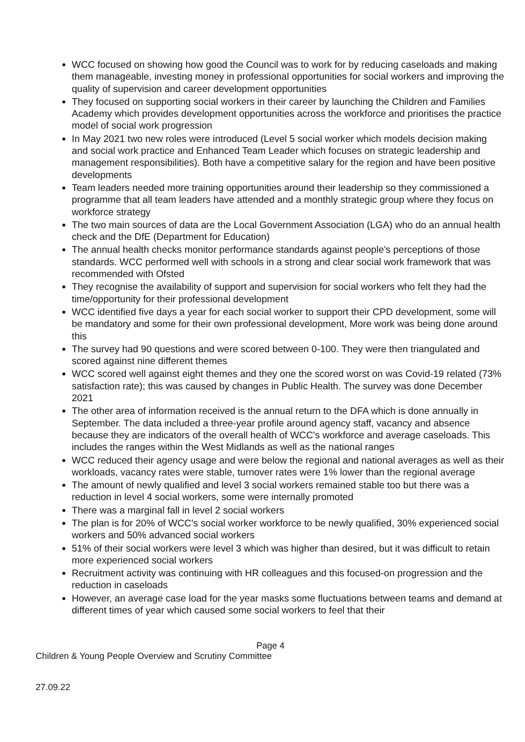WCC focused on showing how good the Council was to work for by reducing caseloads and making them manageable, investing money in professional opportunities for social workers and improving the quality of supervision and career development opportunities
They focused on supporting social workers in their career by launching the Children and Families Academy which provides development opportunities across the workforce and prioritises the practice model of social work progression
In May 2021 two new roles were introduced (Level 5 social worker which models decision making and social work practice and Enhanced Team Leader which focuses on strategic leadership and management responsibilities). Both have a competitive salary for the region and have been positive developments
Team leaders needed more training opportunities around their leadership so they commissioned a programme that all team leaders have attended and a monthly strategic group where they focus on workforce strategy
The two main sources of data are the Local Government Association (LGA) who do an annual health check and the DfE (Department for Education)
The annual health checks monitor performance standards against people's perceptions of those standards. WCC performed well with schools in a strong and clear social work framework that was recommended with Ofsted
They recognise the availability of support and supervision for social workers who felt they had the time/opportunity for their professional development
WCC identified five days a year for each social worker to support their CPD development, some will be mandatory and some for their own professional development, More work was being done around this
The survey had 90 questions and were scored between 0-100. They were then triangulated and scored against nine different themes
WCC scored well against eight themes and they one the scored worst on was Covid-19 related (73% satisfaction rate); this was caused by changes in Public Health. The survey was done December 2021
The other area of information received is the annual return to the DFA which is done annually in September. The data included a three-year profile around agency staff, vacancy and absence because they are indicators of the overall health of WCC's workforce and average caseloads. This includes the ranges within the West Midlands as well as the national ranges
WCC reduced their agency usage and were below the regional and national averages as well as their workloads, vacancy rates were stable, turnover rates were 1% lower than the regional average
The amount of newly qualified and level 3 social workers remained stable too but there was a reduction in level 4 social workers, some were internally promoted
There was a marginal fall in level 2 social workers
The plan is for 20% of WCC's social worker workforce to be newly qualified, 30% experienced social workers and 50% advanced social workers
51% of their social workers were level 3 which was higher than desired, but it was difficult to retain more experienced social workers
Recruitment activity was continuing with HR colleagues and this focused-on progression and the reduction in caseloads
However, an average case load for the year masks some fluctuations between teams and demand at different times of year which caused some social workers to feel that their
Page 4
Children & Young People Overview and Scrutiny Committee
27.09.22